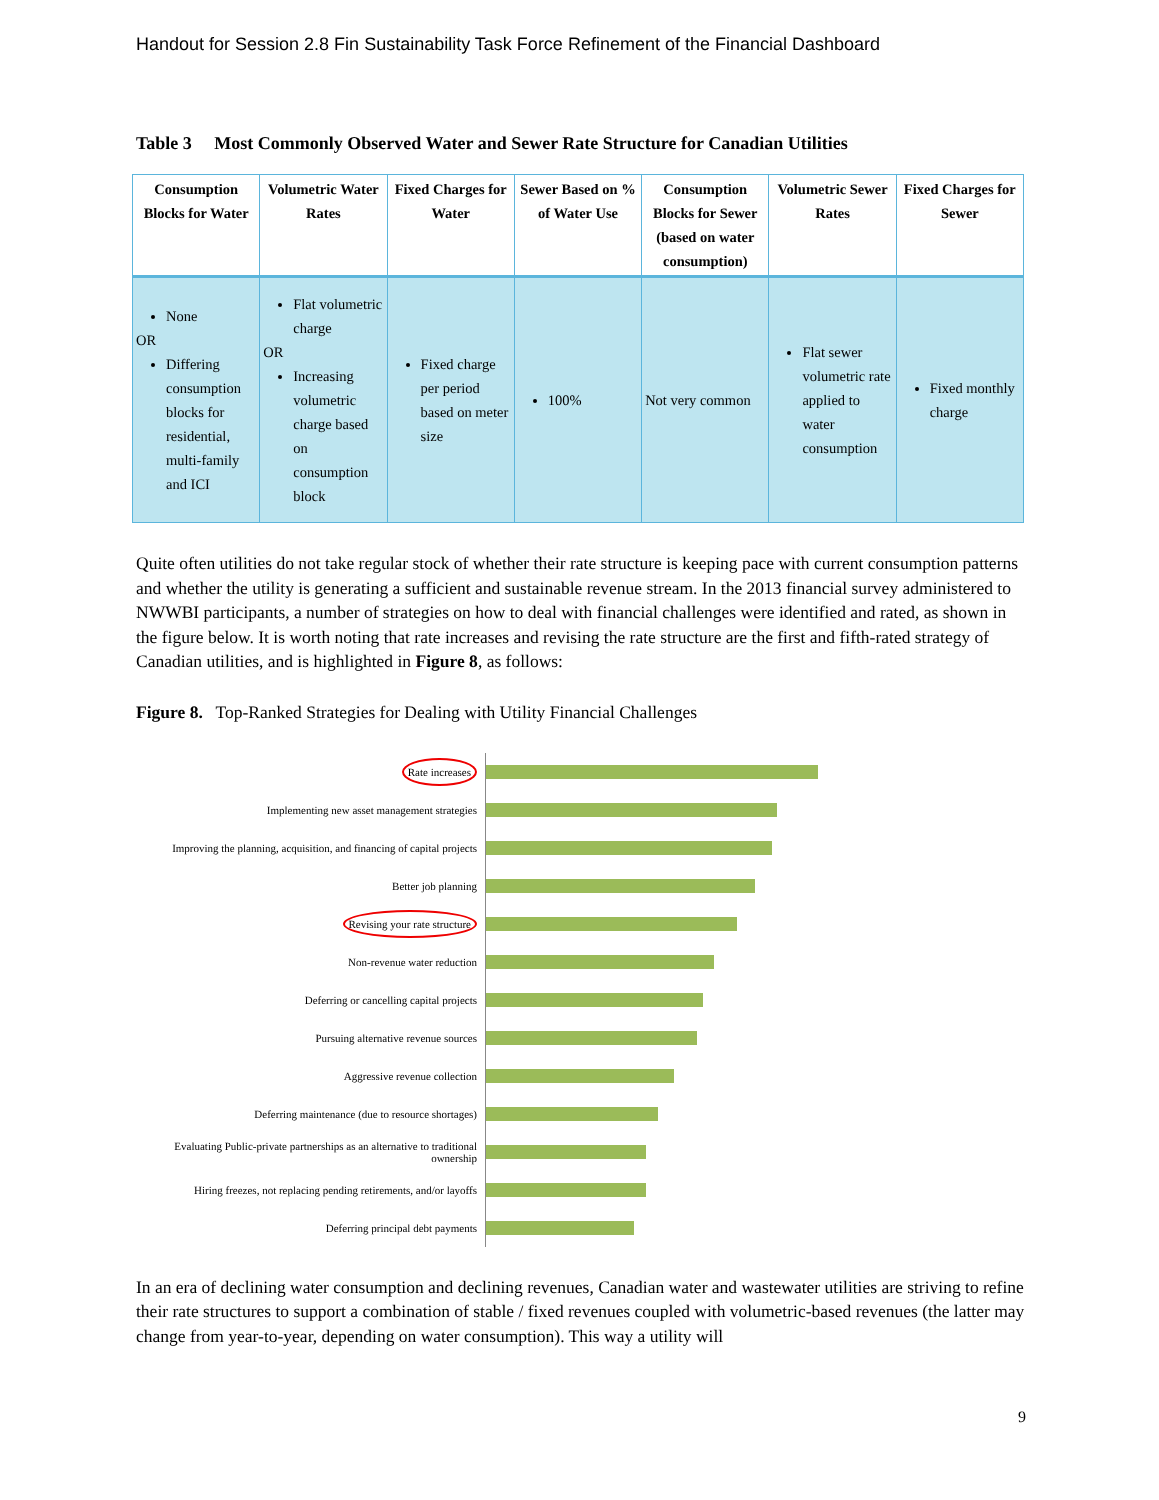Handout for Session 2.8 Fin Sustainability Task Force Refinement of the Financial Dashboard
Table 3 Most Commonly Observed Water and Sewer Rate Structure for Canadian Utilities
| Consumption Blocks for Water | Volumetric Water Rates | Fixed Charges for Water | Sewer Based on % of Water Use | Consumption Blocks for Sewer (based on water consumption) | Volumetric Sewer Rates | Fixed Charges for Sewer |
| --- | --- | --- | --- | --- | --- | --- |
| None OR Differing consumption blocks for residential, multi-family and ICI | Flat volumetric charge OR Increasing volumetric charge based on consumption block | Fixed charge per period based on meter size | 100% | Not very common | Flat sewer volumetric rate applied to water consumption | Fixed monthly charge |
Quite often utilities do not take regular stock of whether their rate structure is keeping pace with current consumption patterns and whether the utility is generating a sufficient and sustainable revenue stream. In the 2013 financial survey administered to NWWBI participants, a number of strategies on how to deal with financial challenges were identified and rated, as shown in the figure below. It is worth noting that rate increases and revising the rate structure are the first and fifth-rated strategy of Canadian utilities, and is highlighted in Figure 8, as follows:
Figure 8. Top-Ranked Strategies for Dealing with Utility Financial Challenges
Rate increases
Implementing new asset management strategies
Improving the planning, acquisition, and financing of capital projects
Better job planning
Revising your rate structure
Non-revenue water reduction
Deferring or cancelling capital projects
Pursuing alternative revenue sources
Aggressive revenue collection
Deferring maintenance (due to resource shortages)
Evaluating Public-private partnerships as an alternative to traditional ownership
Hiring freezes, not replacing pending retirements, and/or layoffs
Deferring principal debt payments
In an era of declining water consumption and declining revenues, Canadian water and wastewater utilities are striving to refine their rate structures to support a combination of stable / fixed revenues coupled with volumetric-based revenues (the latter may change from year-to-year, depending on water consumption). This way a utility will
9